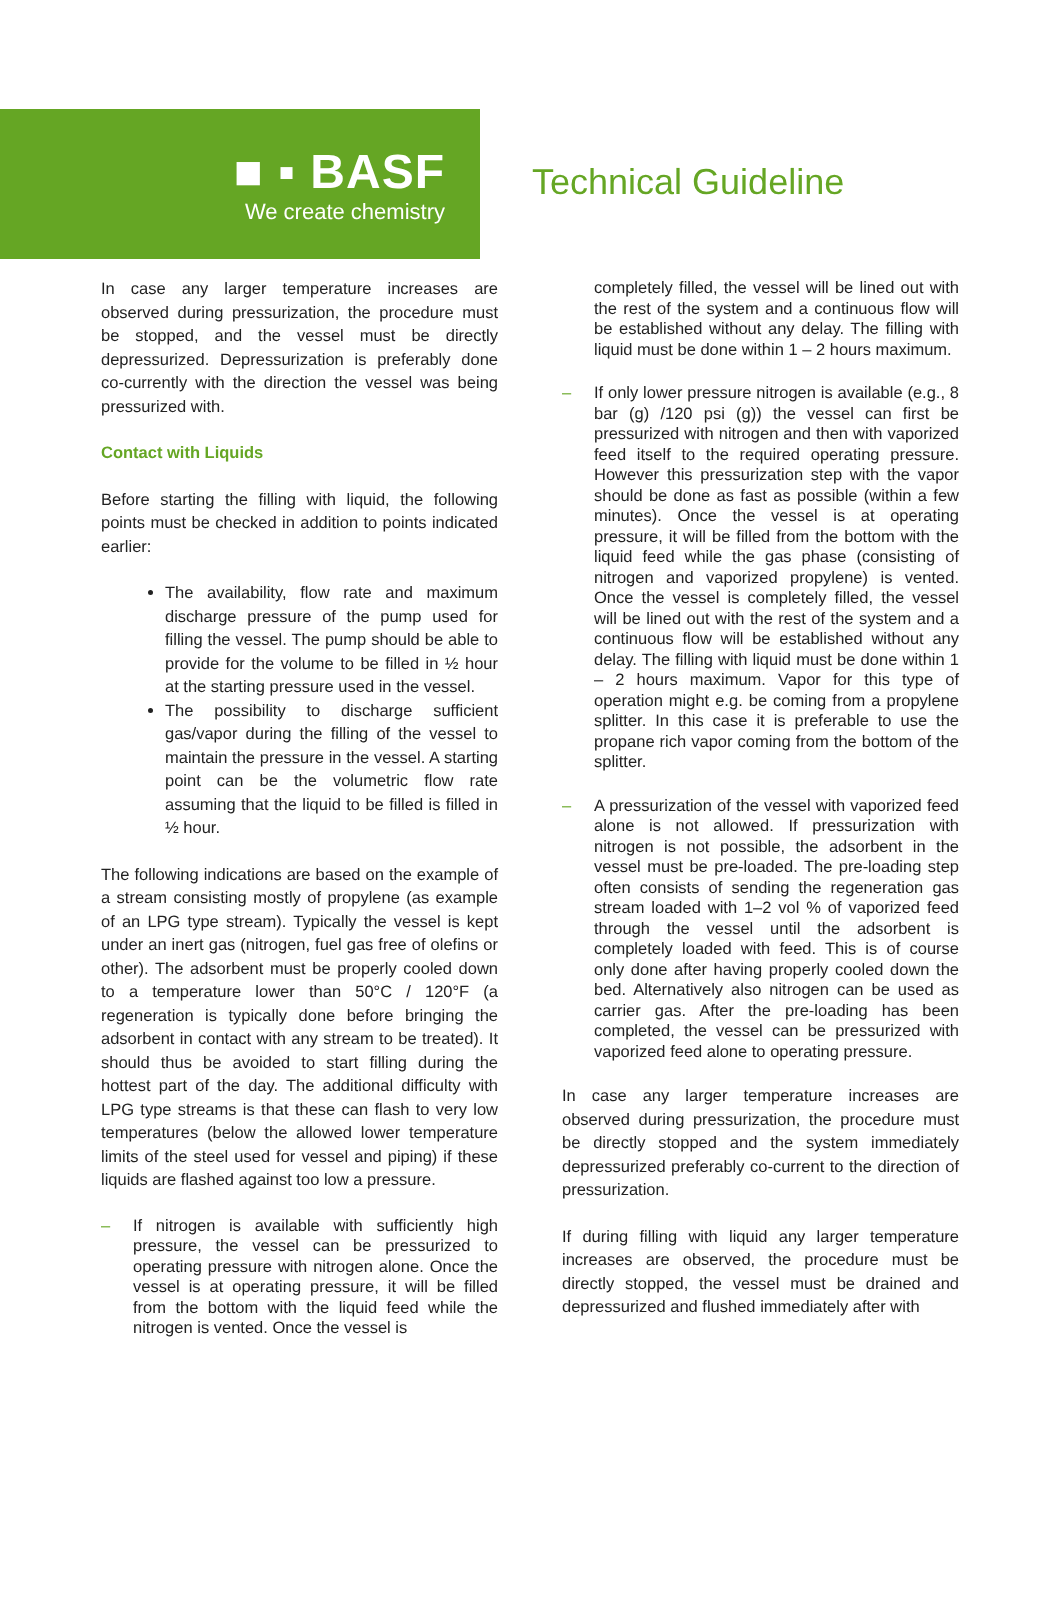■ ▪ BASF
We create chemistry
Technical Guideline
In case any larger temperature increases are observed during pressurization, the procedure must be stopped, and the vessel must be directly depressurized. Depressurization is preferably done co-currently with the direction the vessel was being pressurized with.
Contact with Liquids
Before starting the filling with liquid, the following points must be checked in addition to points indicated earlier:
The availability, flow rate and maximum discharge pressure of the pump used for filling the vessel. The pump should be able to provide for the volume to be filled in ½ hour at the starting pressure used in the vessel.
The possibility to discharge sufficient gas/vapor during the filling of the vessel to maintain the pressure in the vessel. A starting point can be the volumetric flow rate assuming that the liquid to be filled is filled in ½ hour.
The following indications are based on the example of a stream consisting mostly of propylene (as example of an LPG type stream). Typically the vessel is kept under an inert gas (nitrogen, fuel gas free of olefins or other). The adsorbent must be properly cooled down to a temperature lower than 50°C / 120°F (a regeneration is typically done before bringing the adsorbent in contact with any stream to be treated). It should thus be avoided to start filling during the hottest part of the day. The additional difficulty with LPG type streams is that these can flash to very low temperatures (below the allowed lower temperature limits of the steel used for vessel and piping) if these liquids are flashed against too low a pressure.
– If nitrogen is available with sufficiently high pressure, the vessel can be pressurized to operating pressure with nitrogen alone. Once the vessel is at operating pressure, it will be filled from the bottom with the liquid feed while the nitrogen is vented. Once the vessel is
completely filled, the vessel will be lined out with the rest of the system and a continuous flow will be established without any delay. The filling with liquid must be done within 1 – 2 hours maximum.
– If only lower pressure nitrogen is available (e.g., 8 bar (g) /120 psi (g)) the vessel can first be pressurized with nitrogen and then with vaporized feed itself to the required operating pressure. However this pressurization step with the vapor should be done as fast as possible (within a few minutes). Once the vessel is at operating pressure, it will be filled from the bottom with the liquid feed while the gas phase (consisting of nitrogen and vaporized propylene) is vented. Once the vessel is completely filled, the vessel will be lined out with the rest of the system and a continuous flow will be established without any delay. The filling with liquid must be done within 1 – 2 hours maximum. Vapor for this type of operation might e.g. be coming from a propylene splitter. In this case it is preferable to use the propane rich vapor coming from the bottom of the splitter.
– A pressurization of the vessel with vaporized feed alone is not allowed. If pressurization with nitrogen is not possible, the adsorbent in the vessel must be pre-loaded. The pre-loading step often consists of sending the regeneration gas stream loaded with 1–2 vol % of vaporized feed through the vessel until the adsorbent is completely loaded with feed. This is of course only done after having properly cooled down the bed. Alternatively also nitrogen can be used as carrier gas. After the pre-loading has been completed, the vessel can be pressurized with vaporized feed alone to operating pressure.
In case any larger temperature increases are observed during pressurization, the procedure must be directly stopped and the system immediately depressurized preferably co-current to the direction of pressurization.
If during filling with liquid any larger temperature increases are observed, the procedure must be directly stopped, the vessel must be drained and depressurized and flushed immediately after with